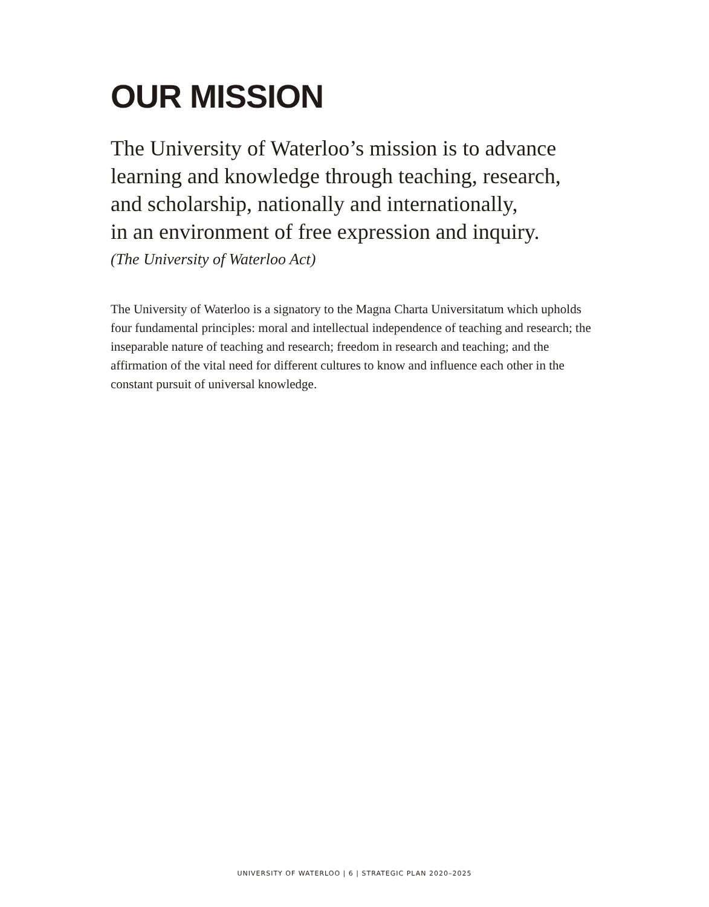OUR MISSION
The University of Waterloo’s mission is to advance
learning and knowledge through teaching, research,
and scholarship, nationally and internationally,
in an environment of free expression and inquiry.
(The University of Waterloo Act)
The University of Waterloo is a signatory to the Magna Charta Universitatum which upholds four fundamental principles: moral and intellectual independence of teaching and research; the inseparable nature of teaching and research; freedom in research and teaching; and the affirmation of the vital need for different cultures to know and influence each other in the constant pursuit of universal knowledge.
UNIVERSITY OF WATERLOO | 6 | STRATEGIC PLAN 2020–2025